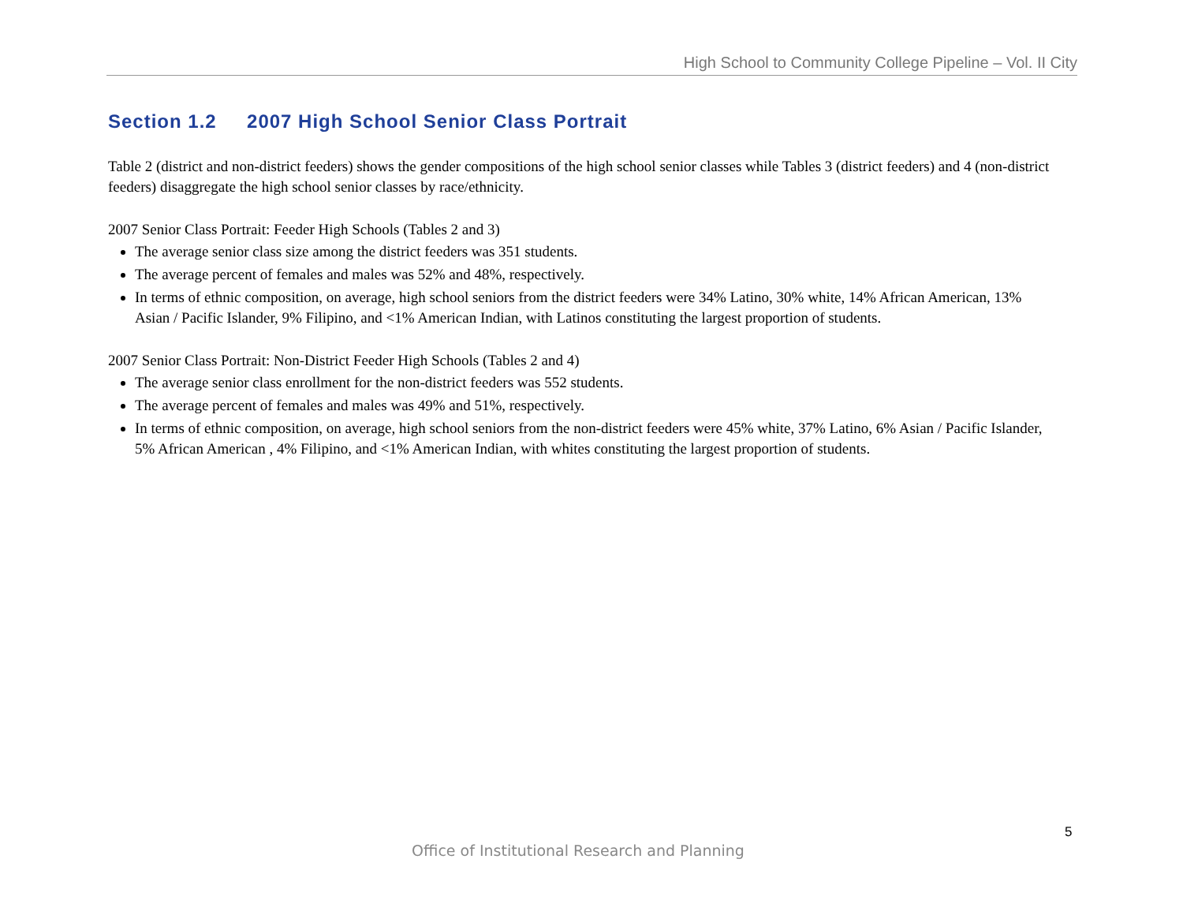High School to Community College Pipeline – Vol. II City
Section 1.2 2007 High School Senior Class Portrait
Table 2 (district and non-district feeders) shows the gender compositions of the high school senior classes while Tables 3 (district feeders) and 4 (non-district feeders) disaggregate the high school senior classes by race/ethnicity.
2007 Senior Class Portrait: Feeder High Schools (Tables 2 and 3)
The average senior class size among the district feeders was 351 students.
The average percent of females and males was 52% and 48%, respectively.
In terms of ethnic composition, on average, high school seniors from the district feeders were 34% Latino, 30% white, 14% African American, 13% Asian / Pacific Islander, 9% Filipino, and <1% American Indian, with Latinos constituting the largest proportion of students.
2007 Senior Class Portrait: Non-District Feeder High Schools (Tables 2 and 4)
The average senior class enrollment for the non-district feeders was 552 students.
The average percent of females and males was 49% and 51%, respectively.
In terms of ethnic composition, on average, high school seniors from the non-district feeders were 45% white, 37% Latino, 6% Asian / Pacific Islander, 5% African American , 4% Filipino, and <1% American Indian, with whites constituting the largest proportion of students.
5
Office of Institutional Research and Planning